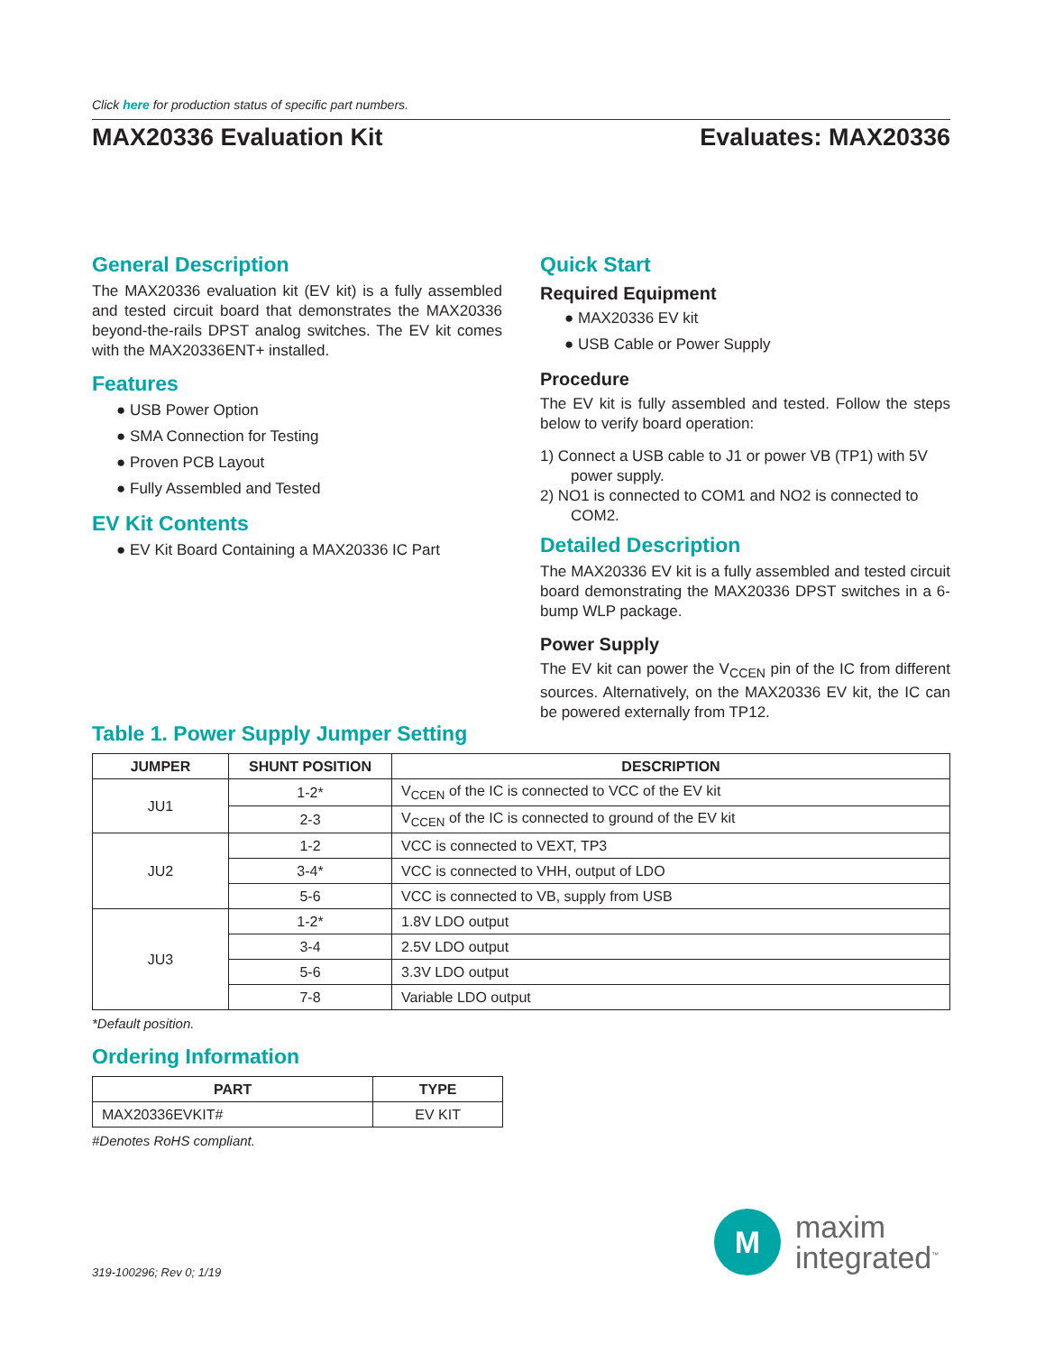Click here for production status of specific part numbers.
MAX20336 Evaluation Kit Evaluates: MAX20336
General Description
The MAX20336 evaluation kit (EV kit) is a fully assembled and tested circuit board that demonstrates the MAX20336 beyond-the-rails DPST analog switches. The EV kit comes with the MAX20336ENT+ installed.
Features
● USB Power Option
● SMA Connection for Testing
● Proven PCB Layout
● Fully Assembled and Tested
EV Kit Contents
● EV Kit Board Containing a MAX20336 IC Part
Quick Start
Required Equipment
● MAX20336 EV kit
● USB Cable or Power Supply
Procedure
The EV kit is fully assembled and tested. Follow the steps below to verify board operation:
1) Connect a USB cable to J1 or power VB (TP1) with 5V power supply.
2) NO1 is connected to COM1 and NO2 is connected to COM2.
Detailed Description
The MAX20336 EV kit is a fully assembled and tested circuit board demonstrating the MAX20336 DPST switches in a 6-bump WLP package.
Power Supply
The EV kit can power the V<sub>CCEN</sub> pin of the IC from different sources. Alternatively, on the MAX20336 EV kit, the IC can be powered externally from TP12.
Table 1. Power Supply Jumper Setting
| JUMPER | SHUNT POSITION | DESCRIPTION |
| --- | --- | --- |
| JU1 | 1-2* | V<sub>CCEN</sub> of the IC is connected to VCC of the EV kit |
| | 2-3 | V<sub>CCEN</sub> of the IC is connected to ground of the EV kit |
| JU2 | 1-2 | VCC is connected to VEXT, TP3 |
| | 3-4* | VCC is connected to VHH, output of LDO |
| | 5-6 | VCC is connected to VB, supply from USB |
| JU3 | 1-2* | 1.8V LDO output |
| | 3-4 | 2.5V LDO output |
| | 5-6 | 3.3V LDO output |
| | 7-8 | Variable LDO output |
*Default position.
Ordering Information
| PART | TYPE |
| --- | --- |
| MAX20336EVKIT# | EV KIT |
#Denotes RoHS compliant.
319-100296; Rev 0; 1/19
M
maxim
integrated<sup>™</sup>